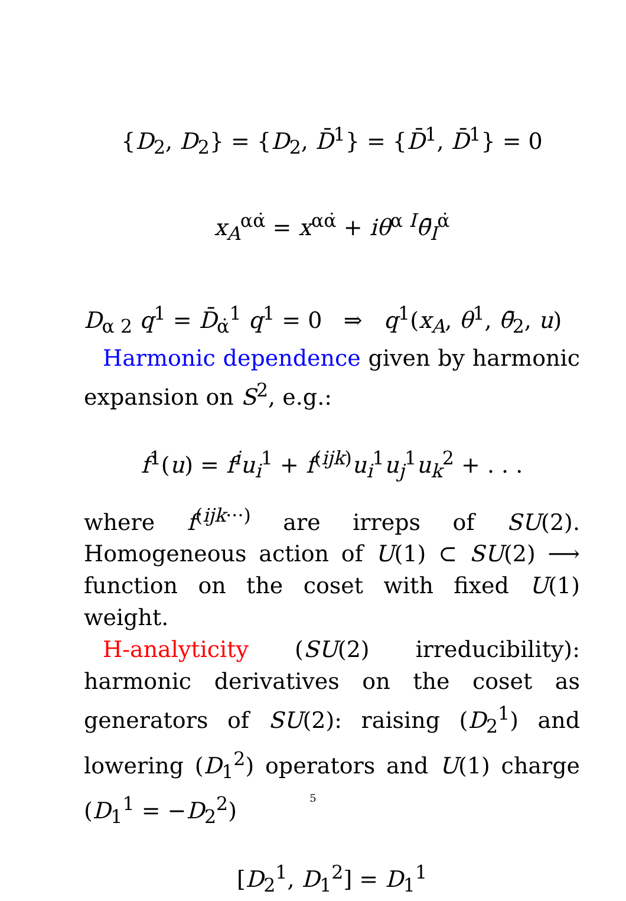{D<sub>2</sub>, D<sub>2</sub>} = {D<sub>2</sub>, D̄<sup>1</sup>} = {D̄<sup>1</sup>, D̄<sup>1</sup>} = 0
x<sub>A</sub><sup>αα̇</sup> = x<sup>αα̇</sup> + iθ<sup>α I</sup>θ̄<sub>I</sub><sup>α̇</sup>
D<sub>α 2</sub> q<sup>1</sup> = D̄<sub>α̇</sub><sup>1</sup> q<sup>1</sup> = 0 ⇒ q<sup>1</sup>(x<sub>A</sub>, θ<sup>1</sup>, θ̄<sub>2</sub>, u)
Harmonic dependence given by harmonic expansion on S<sup>2</sup>, e.g.:
f<sup>1</sup>(u) = f<sup>i</sup>u<sub>i</sub><sup>1</sup> + f<sup>(ijk)</sup>u<sub>i</sub><sup>1</sup>u<sub>j</sub><sup>1</sup>u<sub>k</sub><sup>2</sup> + . . .
where f<sup>(ijk···)</sup> are irreps of SU(2). Homogeneous action of U(1) ⊂ SU(2) ⟶ function on the coset with fixed U(1) weight.
H-analyticity (SU(2) irreducibility): harmonic derivatives on the coset as generators of SU(2): raising (D<sub>2</sub><sup>1</sup>) and lowering (D<sub>1</sub><sup>2</sup>) operators and U(1) charge (D<sub>1</sub><sup>1</sup> = −D<sub>2</sub><sup>2</sup>)
[D<sub>2</sub><sup>1</sup>, D<sub>1</sub><sup>2</sup>] = D<sub>1</sub><sup>1</sup>
5